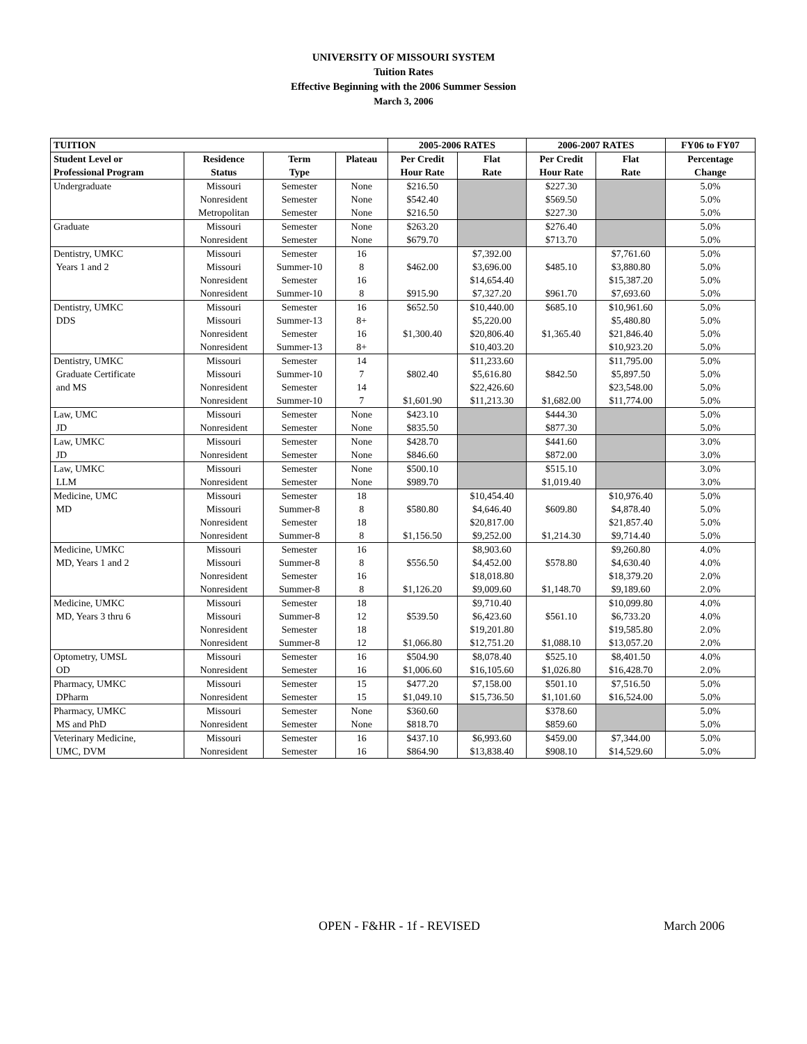UNIVERSITY OF MISSOURI SYSTEM
Tuition Rates
Effective Beginning with the 2006 Summer Session
March 3, 2006
| TUITION | | | | 2005-2006 RATES | | 2006-2007 RATES | | FY06 to FY07 |
| --- | --- | --- | --- | --- | --- | --- | --- | --- |
| Student Level or | Residence | Term | Plateau | Per Credit | Flat | Per Credit | Flat | Percentage |
| Professional Program | Status | Type | | Hour Rate | Rate | Hour Rate | Rate | Change |
| Undergraduate | Missouri | Semester | None | $216.50 | | $227.30 | | 5.0% |
| | Nonresident | Semester | None | $542.40 | | $569.50 | | 5.0% |
| | Metropolitan | Semester | None | $216.50 | | $227.30 | | 5.0% |
| Graduate | Missouri | Semester | None | $263.20 | | $276.40 | | 5.0% |
| | Nonresident | Semester | None | $679.70 | | $713.70 | | 5.0% |
| Dentistry, UMKC | Missouri | Semester | 16 | | $7,392.00 | | $7,761.60 | 5.0% |
| Years 1 and 2 | Missouri | Summer-10 | 8 | $462.00 | $3,696.00 | $485.10 | $3,880.80 | 5.0% |
| | Nonresident | Semester | 16 | | $14,654.40 | | $15,387.20 | 5.0% |
| | Nonresident | Summer-10 | 8 | $915.90 | $7,327.20 | $961.70 | $7,693.60 | 5.0% |
| Dentistry, UMKC | Missouri | Semester | 16 | $652.50 | $10,440.00 | $685.10 | $10,961.60 | 5.0% |
| DDS | Missouri | Summer-13 | 8+ | | $5,220.00 | | $5,480.80 | 5.0% |
| | Nonresident | Semester | 16 | $1,300.40 | $20,806.40 | $1,365.40 | $21,846.40 | 5.0% |
| | Nonresident | Summer-13 | 8+ | | $10,403.20 | | $10,923.20 | 5.0% |
| Dentistry, UMKC | Missouri | Semester | 14 | | $11,233.60 | | $11,795.00 | 5.0% |
| Graduate Certificate | Missouri | Summer-10 | 7 | $802.40 | $5,616.80 | $842.50 | $5,897.50 | 5.0% |
| and MS | Nonresident | Semester | 14 | | $22,426.60 | | $23,548.00 | 5.0% |
| | Nonresident | Summer-10 | 7 | $1,601.90 | $11,213.30 | $1,682.00 | $11,774.00 | 5.0% |
| Law, UMC | Missouri | Semester | None | $423.10 | | $444.30 | | 5.0% |
| JD | Nonresident | Semester | None | $835.50 | | $877.30 | | 5.0% |
| Law, UMKC | Missouri | Semester | None | $428.70 | | $441.60 | | 3.0% |
| JD | Nonresident | Semester | None | $846.60 | | $872.00 | | 3.0% |
| Law, UMKC | Missouri | Semester | None | $500.10 | | $515.10 | | 3.0% |
| LLM | Nonresident | Semester | None | $989.70 | | $1,019.40 | | 3.0% |
| Medicine, UMC | Missouri | Semester | 18 | | $10,454.40 | | $10,976.40 | 5.0% |
| MD | Missouri | Summer-8 | 8 | $580.80 | $4,646.40 | $609.80 | $4,878.40 | 5.0% |
| | Nonresident | Semester | 18 | | $20,817.00 | | $21,857.40 | 5.0% |
| | Nonresident | Summer-8 | 8 | $1,156.50 | $9,252.00 | $1,214.30 | $9,714.40 | 5.0% |
| Medicine, UMKC | Missouri | Semester | 16 | | $8,903.60 | | $9,260.80 | 4.0% |
| MD, Years 1 and 2 | Missouri | Summer-8 | 8 | $556.50 | $4,452.00 | $578.80 | $4,630.40 | 4.0% |
| | Nonresident | Semester | 16 | | $18,018.80 | | $18,379.20 | 2.0% |
| | Nonresident | Summer-8 | 8 | $1,126.20 | $9,009.60 | $1,148.70 | $9,189.60 | 2.0% |
| Medicine, UMKC | Missouri | Semester | 18 | | $9,710.40 | | $10,099.80 | 4.0% |
| MD, Years 3 thru 6 | Missouri | Summer-8 | 12 | $539.50 | $6,423.60 | $561.10 | $6,733.20 | 4.0% |
| | Nonresident | Semester | 18 | | $19,201.80 | | $19,585.80 | 2.0% |
| | Nonresident | Summer-8 | 12 | $1,066.80 | $12,751.20 | $1,088.10 | $13,057.20 | 2.0% |
| Optometry, UMSL | Missouri | Semester | 16 | $504.90 | $8,078.40 | $525.10 | $8,401.50 | 4.0% |
| OD | Nonresident | Semester | 16 | $1,006.60 | $16,105.60 | $1,026.80 | $16,428.70 | 2.0% |
| Pharmacy, UMKC | Missouri | Semester | 15 | $477.20 | $7,158.00 | $501.10 | $7,516.50 | 5.0% |
| DPharm | Nonresident | Semester | 15 | $1,049.10 | $15,736.50 | $1,101.60 | $16,524.00 | 5.0% |
| Pharmacy, UMKC | Missouri | Semester | None | $360.60 | | $378.60 | | 5.0% |
| MS and PhD | Nonresident | Semester | None | $818.70 | | $859.60 | | 5.0% |
| Veterinary Medicine, | Missouri | Semester | 16 | $437.10 | $6,993.60 | $459.00 | $7,344.00 | 5.0% |
| UMC, DVM | Nonresident | Semester | 16 | $864.90 | $13,838.40 | $908.10 | $14,529.60 | 5.0% |
OPEN - F&HR - 1f - REVISED March 2006